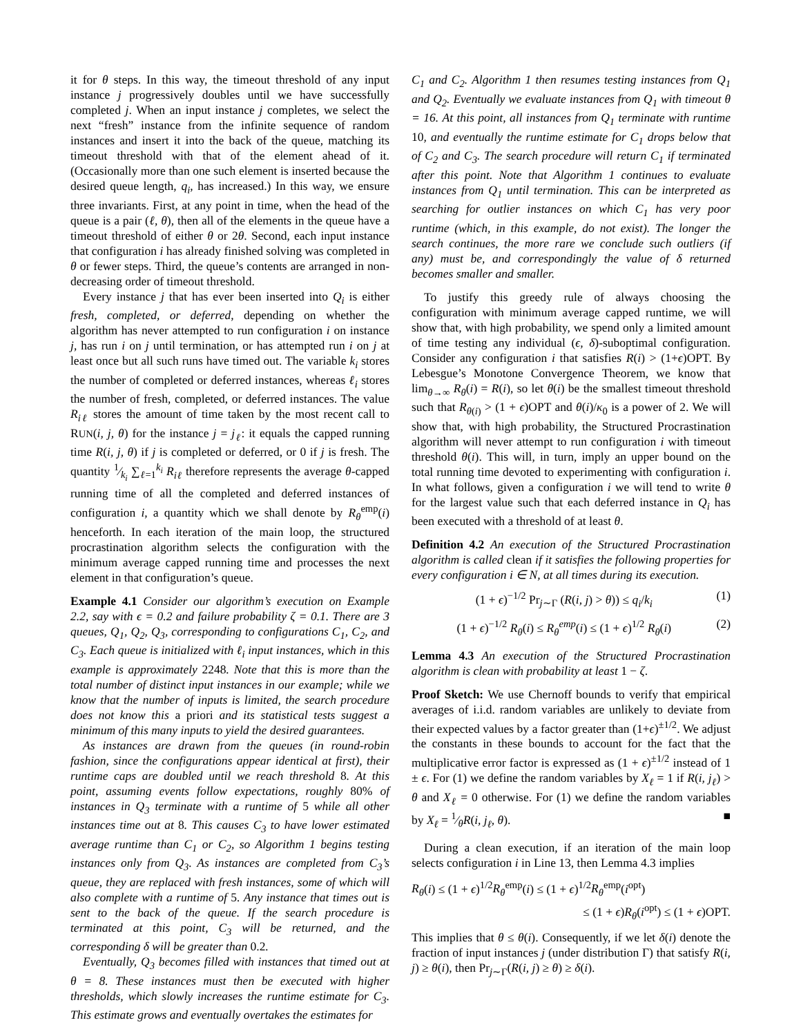it for θ steps. In this way, the timeout threshold of any input instance j progressively doubles until we have successfully completed j. When an input instance j completes, we select the next “fresh” instance from the infinite sequence of random instances and insert it into the back of the queue, matching its timeout threshold with that of the element ahead of it. (Occasionally more than one such element is inserted because the desired queue length, q<sub>i</sub>, has increased.) In this way, we ensure three invariants. First, at any point in time, when the head of the queue is a pair (ℓ, θ), then all of the elements in the queue have a timeout threshold of either θ or 2θ. Second, each input instance that configuration i has already finished solving was completed in θ or fewer steps. Third, the queue’s contents are arranged in non-decreasing order of timeout threshold.
Every instance j that has ever been inserted into Q<sub>i</sub> is either fresh, completed, or deferred, depending on whether the algorithm has never attempted to run configuration i on instance j, has run i on j until termination, or has attempted run i on j at least once but all such runs have timed out. The variable k<sub>i</sub> stores the number of completed or deferred instances, whereas ℓ<sub>i</sub> stores the number of fresh, completed, or deferred instances. The value R<sub>iℓ</sub> stores the amount of time taken by the most recent call to RUN(i, j, θ) for the instance j = j<sub>ℓ</sub>: it equals the capped running time R(i, j, θ) if j is completed or deferred, or 0 if j is fresh. The quantity 1⁄k<sub>i</sub> ∑<sub>ℓ=1</sub><sup>k<sub>i</sub></sup> R<sub>iℓ</sub> therefore represents the average θ-capped running time of all the completed and deferred instances of configuration i, a quantity which we shall denote by R<sub>θ</sub><sup>emp</sup>(i) henceforth. In each iteration of the main loop, the structured procrastination algorithm selects the configuration with the minimum average capped running time and processes the next element in that configuration’s queue.
Example 4.1 Consider our algorithm’s execution on Example 2.2, say with ϵ = 0.2 and failure probability ζ = 0.1. There are 3 queues, Q<sub>1</sub>, Q<sub>2</sub>, Q<sub>3</sub>, corresponding to configurations C<sub>1</sub>, C<sub>2</sub>, and C<sub>3</sub>. Each queue is initialized with ℓ<sub>i</sub> input instances, which in this example is approximately 2248. Note that this is more than the total number of distinct input instances in our example; while we know that the number of inputs is limited, the search procedure does not know this a priori and its statistical tests suggest a minimum of this many inputs to yield the desired guarantees.
As instances are drawn from the queues (in round-robin fashion, since the configurations appear identical at first), their runtime caps are doubled until we reach threshold 8. At this point, assuming events follow expectations, roughly 80% of instances in Q<sub>3</sub> terminate with a runtime of 5 while all other instances time out at 8. This causes C<sub>3</sub> to have lower estimated average runtime than C<sub>1</sub> or C<sub>2</sub>, so Algorithm 1 begins testing instances only from Q<sub>3</sub>. As instances are completed from C<sub>3</sub>’s queue, they are replaced with fresh instances, some of which will also complete with a runtime of 5. Any instance that times out is sent to the back of the queue. If the search procedure is terminated at this point, C<sub>3</sub> will be returned, and the corresponding δ will be greater than 0.2.
Eventually, Q<sub>3</sub> becomes filled with instances that timed out at θ = 8. These instances must then be executed with higher thresholds, which slowly increases the runtime estimate for C<sub>3</sub>. This estimate grows and eventually overtakes the estimates for
C<sub>1</sub> and C<sub>2</sub>. Algorithm 1 then resumes testing instances from Q<sub>1</sub> and Q<sub>2</sub>. Eventually we evaluate instances from Q<sub>1</sub> with timeout θ = 16. At this point, all instances from Q<sub>1</sub> terminate with runtime 10, and eventually the runtime estimate for C<sub>1</sub> drops below that of C<sub>2</sub> and C<sub>3</sub>. The search procedure will return C<sub>1</sub> if terminated after this point. Note that Algorithm 1 continues to evaluate instances from Q<sub>1</sub> until termination. This can be interpreted as searching for outlier instances on which C<sub>1</sub> has very poor runtime (which, in this example, do not exist). The longer the search continues, the more rare we conclude such outliers (if any) must be, and correspondingly the value of δ returned becomes smaller and smaller.
To justify this greedy rule of always choosing the configuration with minimum average capped runtime, we will show that, with high probability, we spend only a limited amount of time testing any individual (ϵ, δ)-suboptimal configuration. Consider any configuration i that satisfies R(i) > (1+ϵ)OPT. By Lebesgue’s Monotone Convergence Theorem, we know that lim<sub>θ→∞</sub> R<sub>θ</sub>(i) = R(i), so let θ(i) be the smallest timeout threshold such that R<sub>θ(i)</sub> > (1 + ϵ)OPT and θ(i)/κ<sub>0</sub> is a power of 2. We will show that, with high probability, the Structured Procrastination algorithm will never attempt to run configuration i with timeout threshold θ(i). This will, in turn, imply an upper bound on the total running time devoted to experimenting with configuration i. In what follows, given a configuration i we will tend to write θ for the largest value such that each deferred instance in Q<sub>i</sub> has been executed with a threshold of at least θ.
Definition 4.2 An execution of the Structured Procrastination algorithm is called clean if it satisfies the following properties for every configuration i ∈ N, at all times during its execution.
(1 + ϵ)<sup>−1/2</sup> Pr<sub>j∼Γ</sub> (R(i, j) > θ)) ≤ q<sub>i</sub>/k<sub>i</sub> (1)
(1 + ϵ)<sup>−1/2</sup> R<sub>θ</sub>(i) ≤ R<sub>θ</sub><sup>emp</sup>(i) ≤ (1 + ϵ)<sup>1/2</sup> R<sub>θ</sub>(i) (2)
Lemma 4.3 An execution of the Structured Procrastination algorithm is clean with probability at least 1 − ζ.
Proof Sketch: We use Chernoff bounds to verify that empirical averages of i.i.d. random variables are unlikely to deviate from their expected values by a factor greater than (1+ϵ)<sup>±1/2</sup>. We adjust the constants in these bounds to account for the fact that the multiplicative error factor is expressed as (1 + ϵ)<sup>±1/2</sup> instead of 1 ± ϵ. For (1) we define the random variables by X<sub>ℓ</sub> = 1 if R(i, j<sub>ℓ</sub>) > θ and X<sub>ℓ</sub> = 0 otherwise. For (1) we define the random variables by X<sub>ℓ</sub> = 1⁄θR(i, j<sub>ℓ</sub>, θ). ■
During a clean execution, if an iteration of the main loop selects configuration i in Line 13, then Lemma 4.3 implies
R<sub>θ</sub>(i) ≤ (1 + ϵ)<sup>1/2</sup>R<sub>θ</sub><sup>emp</sup>(i) ≤ (1 + ϵ)<sup>1/2</sup>R<sub>θ</sub><sup>emp</sup>(i<sup>opt</sup>)
≤ (1 + ϵ)R<sub>θ</sub>(i<sup>opt</sup>) ≤ (1 + ϵ)OPT.
This implies that θ ≤ θ(i). Consequently, if we let δ(i) denote the fraction of input instances j (under distribution Γ) that satisfy R(i, j) ≥ θ(i), then Pr<sub>j∼Γ</sub>(R(i, j) ≥ θ) ≥ δ(i).